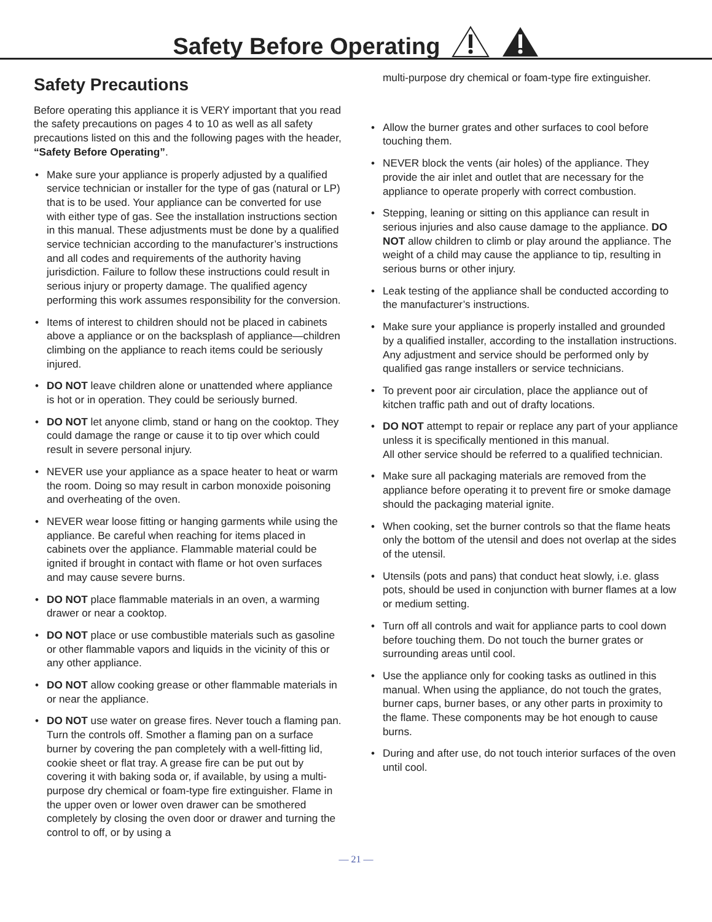Safety Before Operating
Safety Precautions
Before operating this appliance it is VERY important that you read the safety precautions on pages 4 to 10 as well as all safety precautions listed on this and the following pages with the header, “Safety Before Operating”.
• Make sure your appliance is properly adjusted by a qualified service technician or installer for the type of gas (natural or LP) that is to be used. Your appliance can be converted for use with either type of gas. See the installation instructions section in this manual. These adjustments must be done by a qualified service technician according to the manufacturer’s instructions and all codes and requirements of the authority having jurisdiction. Failure to follow these instructions could result in serious injury or property damage. The qualified agency performing this work assumes responsibility for the conversion.
• Items of interest to children should not be placed in cabinets above a appliance or on the backsplash of appliance—children climbing on the appliance to reach items could be seriously injured.
• DO NOT leave children alone or unattended where appliance is hot or in operation. They could be seriously burned.
• DO NOT let anyone climb, stand or hang on the cooktop. They could damage the range or cause it to tip over which could result in severe personal injury.
• NEVER use your appliance as a space heater to heat or warm the room. Doing so may result in carbon monoxide poisoning and overheating of the oven.
• NEVER wear loose fitting or hanging garments while using the appliance. Be careful when reaching for items placed in cabinets over the appliance. Flammable material could be ignited if brought in contact with flame or hot oven surfaces and may cause severe burns.
• DO NOT place flammable materials in an oven, a warming drawer or near a cooktop.
• DO NOT place or use combustible materials such as gasoline or other flammable vapors and liquids in the vicinity of this or any other appliance.
• DO NOT allow cooking grease or other flammable materials in or near the appliance.
• DO NOT use water on grease fires. Never touch a flaming pan. Turn the controls off. Smother a flaming pan on a surface burner by covering the pan completely with a well-fitting lid, cookie sheet or flat tray. A grease fire can be put out by covering it with baking soda or, if available, by using a multi-purpose dry chemical or foam-type fire extinguisher. Flame in the upper oven or lower oven drawer can be smothered completely by closing the oven door or drawer and turning the control to off, or by using a
multi-purpose dry chemical or foam-type fire extinguisher.
• Allow the burner grates and other surfaces to cool before touching them.
• NEVER block the vents (air holes) of the appliance. They provide the air inlet and outlet that are necessary for the appliance to operate properly with correct combustion.
• Stepping, leaning or sitting on this appliance can result in serious injuries and also cause damage to the appliance. DO NOT allow children to climb or play around the appliance. The weight of a child may cause the appliance to tip, resulting in serious burns or other injury.
• Leak testing of the appliance shall be conducted according to the manufacturer’s instructions.
• Make sure your appliance is properly installed and grounded by a qualified installer, according to the installation instructions. Any adjustment and service should be performed only by qualified gas range installers or service technicians.
• To prevent poor air circulation, place the appliance out of kitchen traffic path and out of drafty locations.
• DO NOT attempt to repair or replace any part of your appliance unless it is specifically mentioned in this manual.
All other service should be referred to a qualified technician.
• Make sure all packaging materials are removed from the appliance before operating it to prevent fire or smoke damage should the packaging material ignite.
• When cooking, set the burner controls so that the flame heats only the bottom of the utensil and does not overlap at the sides of the utensil.
• Utensils (pots and pans) that conduct heat slowly, i.e. glass pots, should be used in conjunction with burner flames at a low or medium setting.
• Turn off all controls and wait for appliance parts to cool down before touching them. Do not touch the burner grates or surrounding areas until cool.
• Use the appliance only for cooking tasks as outlined in this manual. When using the appliance, do not touch the grates, burner caps, burner bases, or any other parts in proximity to the flame. These components may be hot enough to cause burns.
• During and after use, do not touch interior surfaces of the oven until cool.
— 21 —